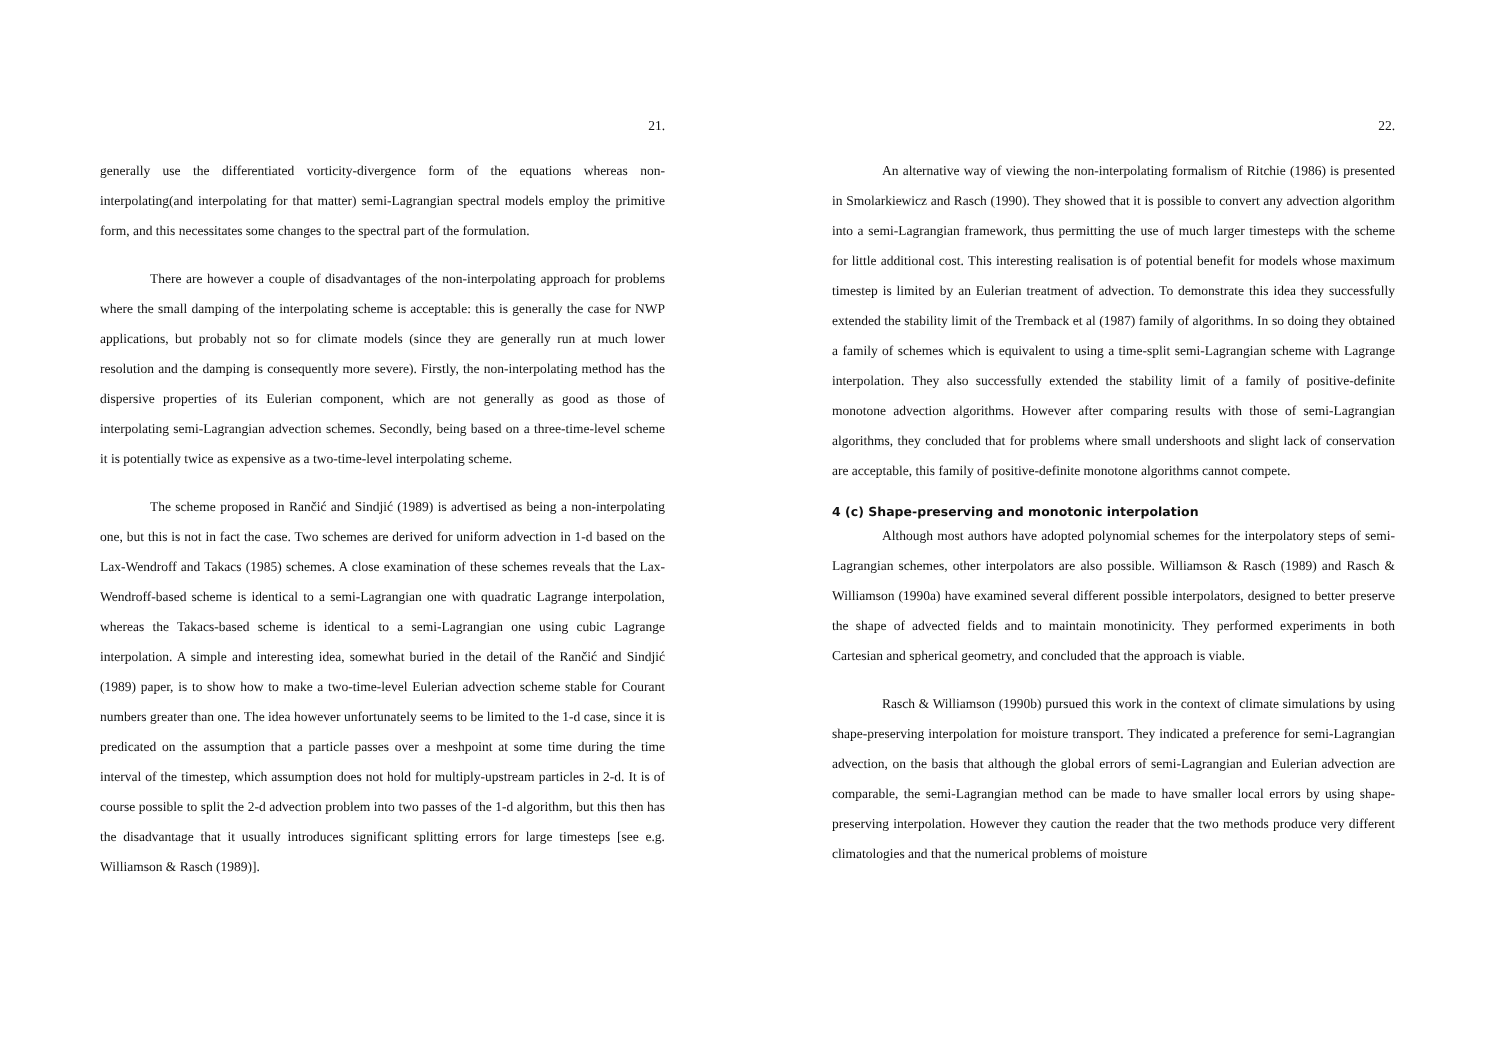21.
generally use the differentiated vorticity-divergence form of the equations whereas non-interpolating(and interpolating for that matter) semi-Lagrangian spectral models employ the primitive form, and this necessitates some changes to the spectral part of the formulation.
There are however a couple of disadvantages of the non-interpolating approach for problems where the small damping of the interpolating scheme is acceptable: this is generally the case for NWP applications, but probably not so for climate models (since they are generally run at much lower resolution and the damping is consequently more severe). Firstly, the non-interpolating method has the dispersive properties of its Eulerian component, which are not generally as good as those of interpolating semi-Lagrangian advection schemes. Secondly, being based on a three-time-level scheme it is potentially twice as expensive as a two-time-level interpolating scheme.
The scheme proposed in Rančić and Sindjić (1989) is advertised as being a non-interpolating one, but this is not in fact the case. Two schemes are derived for uniform advection in 1-d based on the Lax-Wendroff and Takacs (1985) schemes. A close examination of these schemes reveals that the Lax-Wendroff-based scheme is identical to a semi-Lagrangian one with quadratic Lagrange interpolation, whereas the Takacs-based scheme is identical to a semi-Lagrangian one using cubic Lagrange interpolation. A simple and interesting idea, somewhat buried in the detail of the Rančić and Sindjić (1989) paper, is to show how to make a two-time-level Eulerian advection scheme stable for Courant numbers greater than one. The idea however unfortunately seems to be limited to the 1-d case, since it is predicated on the assumption that a particle passes over a meshpoint at some time during the time interval of the timestep, which assumption does not hold for multiply-upstream particles in 2-d. It is of course possible to split the 2-d advection problem into two passes of the 1-d algorithm, but this then has the disadvantage that it usually introduces significant splitting errors for large timesteps [see e.g. Williamson & Rasch (1989)].
22.
An alternative way of viewing the non-interpolating formalism of Ritchie (1986) is presented in Smolarkiewicz and Rasch (1990). They showed that it is possible to convert any advection algorithm into a semi-Lagrangian framework, thus permitting the use of much larger timesteps with the scheme for little additional cost. This interesting realisation is of potential benefit for models whose maximum timestep is limited by an Eulerian treatment of advection. To demonstrate this idea they successfully extended the stability limit of the Tremback et al (1987) family of algorithms. In so doing they obtained a family of schemes which is equivalent to using a time-split semi-Lagrangian scheme with Lagrange interpolation. They also successfully extended the stability limit of a family of positive-definite monotone advection algorithms. However after comparing results with those of semi-Lagrangian algorithms, they concluded that for problems where small undershoots and slight lack of conservation are acceptable, this family of positive-definite monotone algorithms cannot compete.
4 (c) Shape-preserving and monotonic interpolation
Although most authors have adopted polynomial schemes for the interpolatory steps of semi-Lagrangian schemes, other interpolators are also possible. Williamson & Rasch (1989) and Rasch & Williamson (1990a) have examined several different possible interpolators, designed to better preserve the shape of advected fields and to maintain monotinicity. They performed experiments in both Cartesian and spherical geometry, and concluded that the approach is viable.
Rasch & Williamson (1990b) pursued this work in the context of climate simulations by using shape-preserving interpolation for moisture transport. They indicated a preference for semi-Lagrangian advection, on the basis that although the global errors of semi-Lagrangian and Eulerian advection are comparable, the semi-Lagrangian method can be made to have smaller local errors by using shape-preserving interpolation. However they caution the reader that the two methods produce very different climatologies and that the numerical problems of moisture